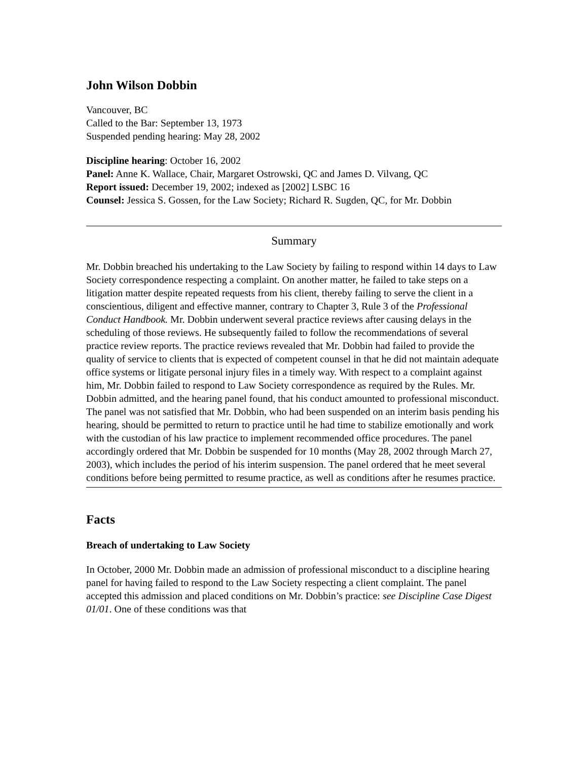John Wilson Dobbin
Vancouver, BC
Called to the Bar: September 13, 1973
Suspended pending hearing: May 28, 2002
Discipline hearing: October 16, 2002
Panel: Anne K. Wallace, Chair, Margaret Ostrowski, QC and James D. Vilvang, QC
Report issued: December 19, 2002; indexed as [2002] LSBC 16
Counsel: Jessica S. Gossen, for the Law Society; Richard R. Sugden, QC, for Mr. Dobbin
Summary
Mr. Dobbin breached his undertaking to the Law Society by failing to respond within 14 days to Law Society correspondence respecting a complaint. On another matter, he failed to take steps on a litigation matter despite repeated requests from his client, thereby failing to serve the client in a conscientious, diligent and effective manner, contrary to Chapter 3, Rule 3 of the Professional Conduct Handbook. Mr. Dobbin underwent several practice reviews after causing delays in the scheduling of those reviews. He subsequently failed to follow the recommendations of several practice review reports. The practice reviews revealed that Mr. Dobbin had failed to provide the quality of service to clients that is expected of competent counsel in that he did not maintain adequate office systems or litigate personal injury files in a timely way. With respect to a complaint against him, Mr. Dobbin failed to respond to Law Society correspondence as required by the Rules. Mr. Dobbin admitted, and the hearing panel found, that his conduct amounted to professional misconduct. The panel was not satisfied that Mr. Dobbin, who had been suspended on an interim basis pending his hearing, should be permitted to return to practice until he had time to stabilize emotionally and work with the custodian of his law practice to implement recommended office procedures. The panel accordingly ordered that Mr. Dobbin be suspended for 10 months (May 28, 2002 through March 27, 2003), which includes the period of his interim suspension. The panel ordered that he meet several conditions before being permitted to resume practice, as well as conditions after he resumes practice.
Facts
Breach of undertaking to Law Society
In October, 2000 Mr. Dobbin made an admission of professional misconduct to a discipline hearing panel for having failed to respond to the Law Society respecting a client complaint. The panel accepted this admission and placed conditions on Mr. Dobbin’s practice: see Discipline Case Digest 01/01. One of these conditions was that